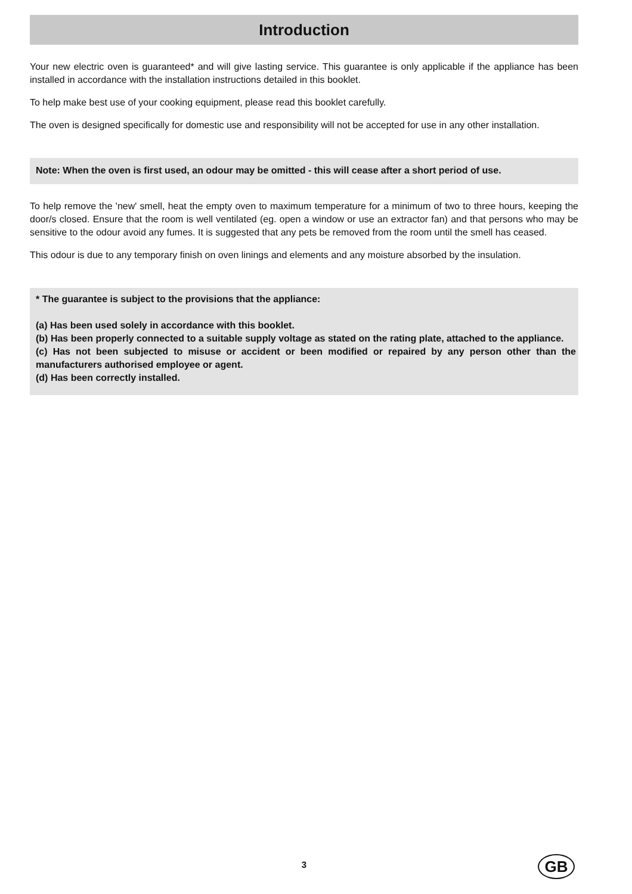Introduction
Your new electric oven is guaranteed* and will give lasting service. This guarantee is only applicable if the appliance has been installed in accordance with the installation instructions detailed in this booklet.
To help make best use of your cooking equipment, please read this booklet carefully.
The oven is designed specifically for domestic use and responsibility will not be accepted for use in any other installation.
Note: When the oven is first used, an odour may be omitted - this will cease after a short period of use.
To help remove the 'new' smell, heat the empty oven to maximum temperature for a minimum of two to three hours, keeping the door/s closed. Ensure that the room is well ventilated (eg. open a window or use an extractor fan) and that persons who may be sensitive to the odour avoid any fumes. It is suggested that any pets be removed from the room until the smell has ceased.
This odour is due to any temporary finish on oven linings and elements and any moisture absorbed by the insulation.
* The guarantee is subject to the provisions that the appliance:
(a) Has been used solely in accordance with this booklet.
(b) Has been properly connected to a suitable supply voltage as stated on the rating plate, attached to the appliance.
(c) Has not been subjected to misuse or accident or been modified or repaired by any person other than the manufacturers authorised employee or agent.
(d) Has been correctly installed.
3 GB